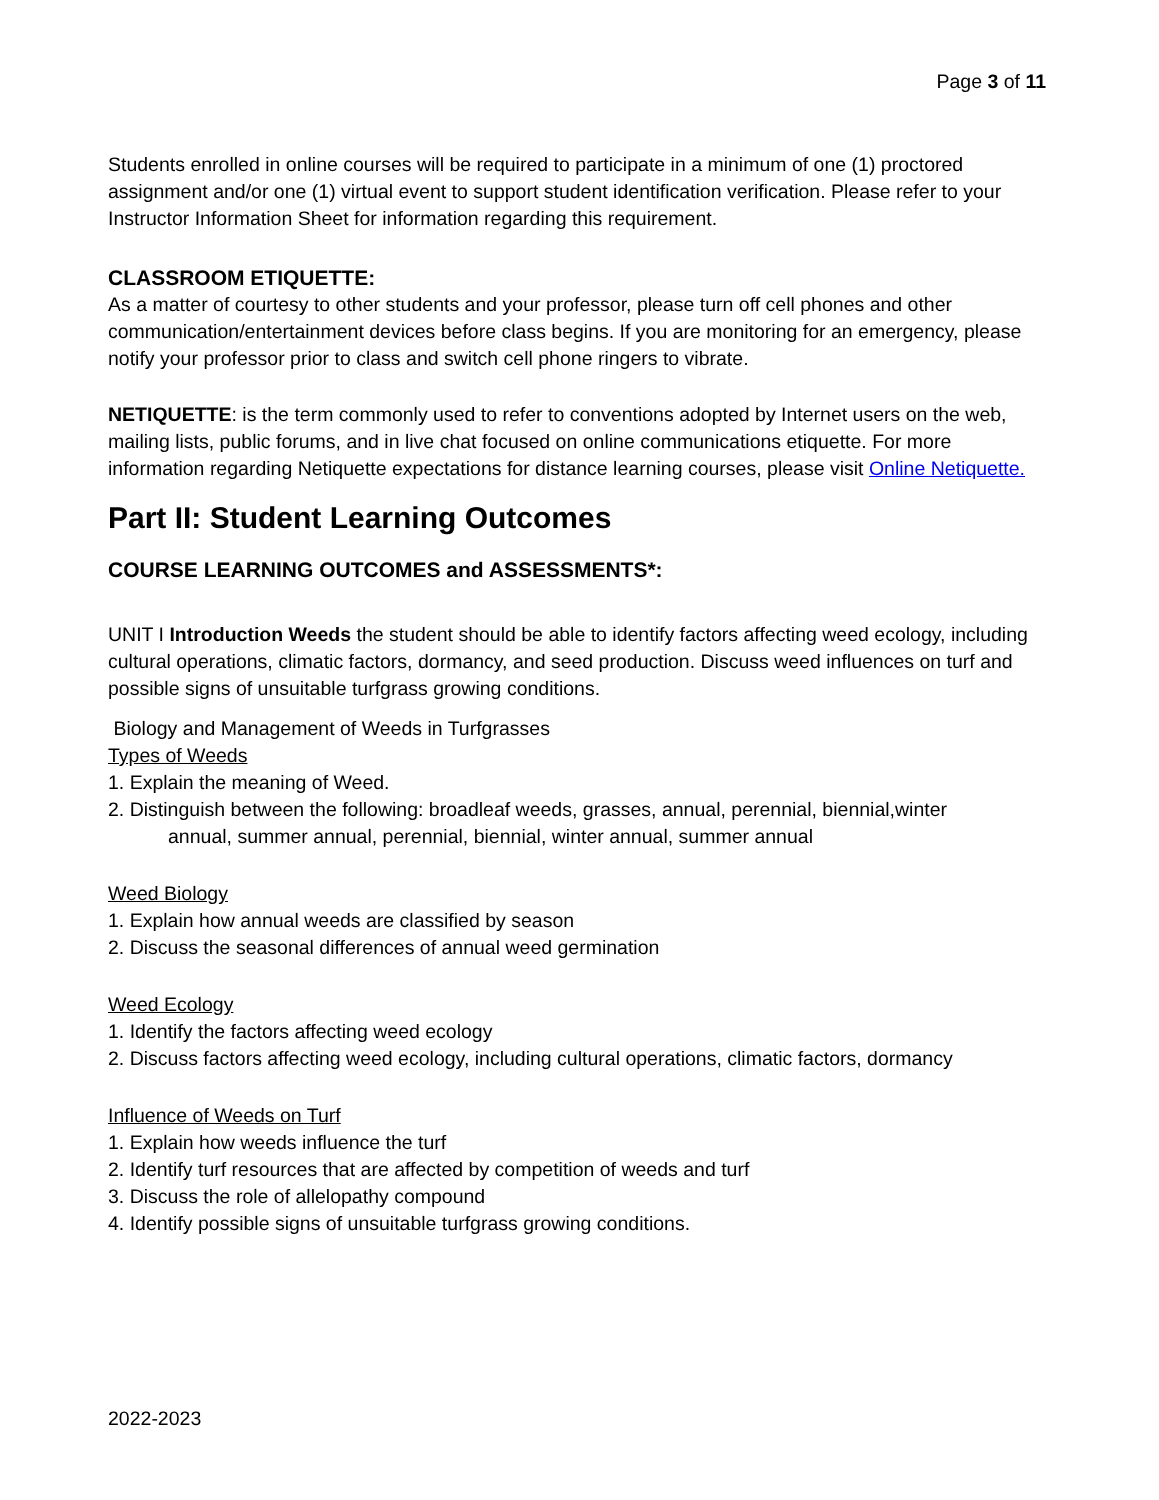Page 3 of 11
Students enrolled in online courses will be required to participate in a minimum of one (1) proctored assignment and/or one (1) virtual event to support student identification verification. Please refer to your Instructor Information Sheet for information regarding this requirement.
CLASSROOM ETIQUETTE:
As a matter of courtesy to other students and your professor, please turn off cell phones and other communication/entertainment devices before class begins. If you are monitoring for an emergency, please notify your professor prior to class and switch cell phone ringers to vibrate.
NETIQUETTE: is the term commonly used to refer to conventions adopted by Internet users on the web, mailing lists, public forums, and in live chat focused on online communications etiquette. For more information regarding Netiquette expectations for distance learning courses, please visit Online Netiquette.
Part II: Student Learning Outcomes
COURSE LEARNING OUTCOMES and ASSESSMENTS*:
UNIT I Introduction Weeds the student should be able to identify factors affecting weed ecology, including cultural operations, climatic factors, dormancy, and seed production. Discuss weed influences on turf and possible signs of unsuitable turfgrass growing conditions.
Biology and Management of Weeds in Turfgrasses
Types of Weeds
1. Explain the meaning of Weed.
2. Distinguish between the following: broadleaf weeds, grasses, annual, perennial, biennial,winter
annual, summer annual, perennial, biennial, winter annual, summer annual
Weed Biology
1. Explain how annual weeds are classified by season
2. Discuss the seasonal differences of annual weed germination
Weed Ecology
1. Identify the factors affecting weed ecology
2. Discuss factors affecting weed ecology, including cultural operations, climatic factors, dormancy
Influence of Weeds on Turf
1. Explain how weeds influence the turf
2. Identify turf resources that are affected by competition of weeds and turf
3. Discuss the role of allelopathy compound
4. Identify possible signs of unsuitable turfgrass growing conditions.
2022-2023